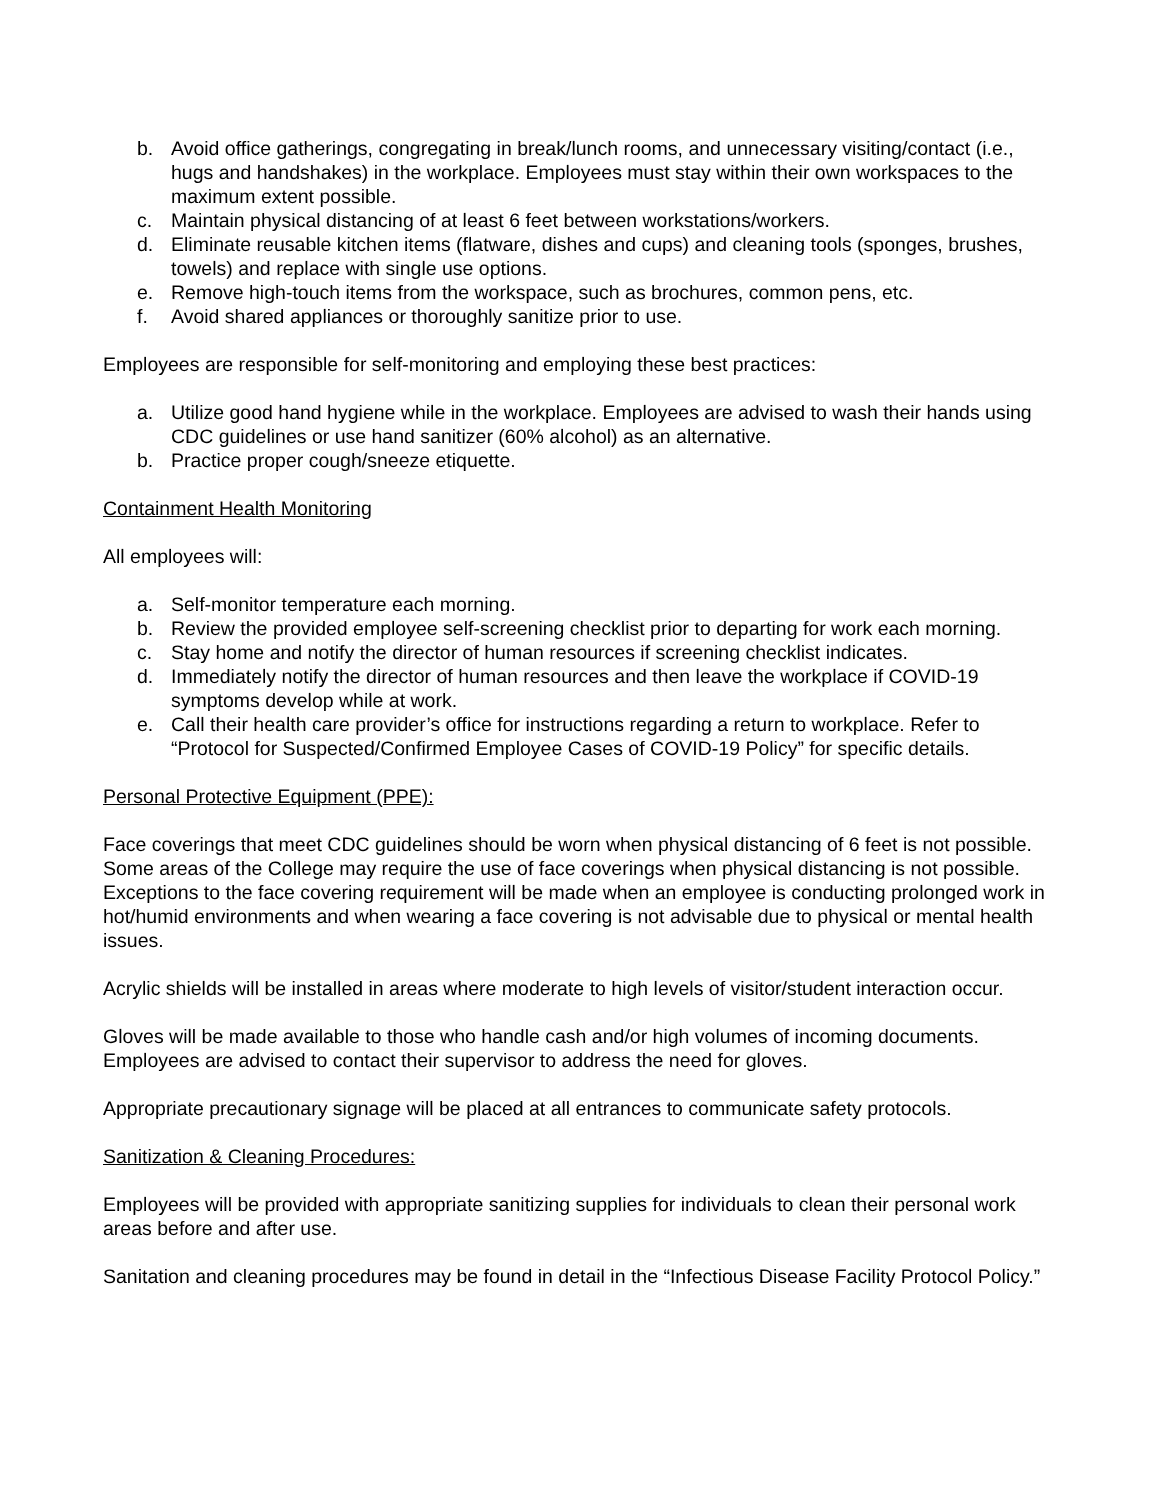b. Avoid office gatherings, congregating in break/lunch rooms, and unnecessary visiting/contact (i.e., hugs and handshakes) in the workplace. Employees must stay within their own workspaces to the maximum extent possible.
c. Maintain physical distancing of at least 6 feet between workstations/workers.
d. Eliminate reusable kitchen items (flatware, dishes and cups) and cleaning tools (sponges, brushes, towels) and replace with single use options.
e. Remove high-touch items from the workspace, such as brochures, common pens, etc.
f. Avoid shared appliances or thoroughly sanitize prior to use.
Employees are responsible for self-monitoring and employing these best practices:
a. Utilize good hand hygiene while in the workplace. Employees are advised to wash their hands using CDC guidelines or use hand sanitizer (60% alcohol) as an alternative.
b. Practice proper cough/sneeze etiquette.
Containment Health Monitoring
All employees will:
a. Self-monitor temperature each morning.
b. Review the provided employee self-screening checklist prior to departing for work each morning.
c. Stay home and notify the director of human resources if screening checklist indicates.
d. Immediately notify the director of human resources and then leave the workplace if COVID-19 symptoms develop while at work.
e. Call their health care provider’s office for instructions regarding a return to workplace. Refer to “Protocol for Suspected/Confirmed Employee Cases of COVID-19 Policy” for specific details.
Personal Protective Equipment (PPE):
Face coverings that meet CDC guidelines should be worn when physical distancing of 6 feet is not possible. Some areas of the College may require the use of face coverings when physical distancing is not possible. Exceptions to the face covering requirement will be made when an employee is conducting prolonged work in hot/humid environments and when wearing a face covering is not advisable due to physical or mental health issues.
Acrylic shields will be installed in areas where moderate to high levels of visitor/student interaction occur.
Gloves will be made available to those who handle cash and/or high volumes of incoming documents. Employees are advised to contact their supervisor to address the need for gloves.
Appropriate precautionary signage will be placed at all entrances to communicate safety protocols.
Sanitization & Cleaning Procedures:
Employees will be provided with appropriate sanitizing supplies for individuals to clean their personal work areas before and after use.
Sanitation and cleaning procedures may be found in detail in the “Infectious Disease Facility Protocol Policy.”